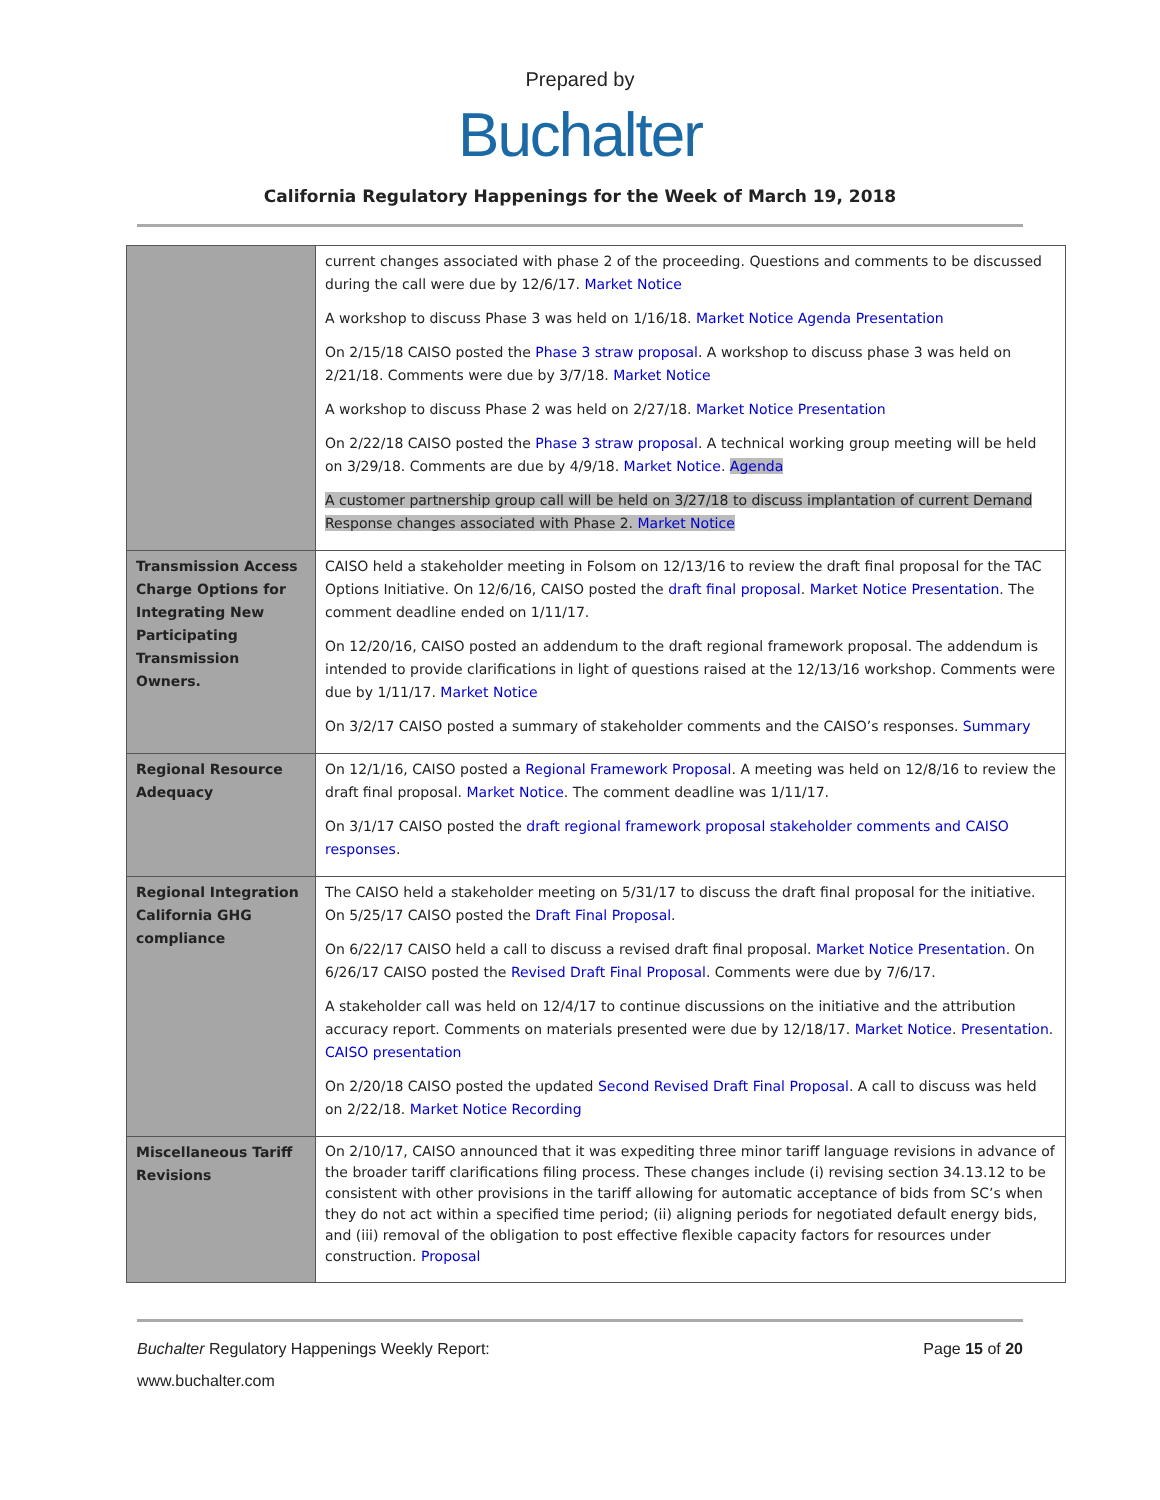Prepared by
Buchalter
California Regulatory Happenings for the Week of March 19, 2018
| | current changes associated with phase 2 of the proceeding. Questions and comments to be discussed during the call were due by 12/6/17. Market Notice A workshop to discuss Phase 3 was held on 1/16/18. Market Notice Agenda Presentation On 2/15/18 CAISO posted the Phase 3 straw proposal . A workshop to discuss phase 3 was held on 2/21/18. Comments were due by 3/7/18. Market Notice A workshop to discuss Phase 2 was held on 2/27/18. Market Notice Presentation On 2/22/18 CAISO posted the Phase 3 straw proposal . A technical working group meeting will be held on 3/29/18. Comments are due by 4/9/18. Market Notice . Agenda A customer partnership group call will be held on 3/27/18 to discuss implantation of current Demand Response changes associated with Phase 2. Market Notice |
| Transmission Access Charge Options for Integrating New Participating Transmission Owners. | CAISO held a stakeholder meeting in Folsom on 12/13/16 to review the draft final proposal for the TAC Options Initiative. On 12/6/16, CAISO posted the draft final proposal . Market Notice Presentation . The comment deadline ended on 1/11/17. On 12/20/16, CAISO posted an addendum to the draft regional framework proposal. The addendum is intended to provide clarifications in light of questions raised at the 12/13/16 workshop. Comments were due by 1/11/17. Market Notice On 3/2/17 CAISO posted a summary of stakeholder comments and the CAISO’s responses. Summary |
| Regional Resource Adequacy | On 12/1/16, CAISO posted a Regional Framework Proposal . A meeting was held on 12/8/16 to review the draft final proposal. Market Notice . The comment deadline was 1/11/17. On 3/1/17 CAISO posted the draft regional framework proposal stakeholder comments and CAISO responses . |
| Regional Integration California GHG compliance | The CAISO held a stakeholder meeting on 5/31/17 to discuss the draft final proposal for the initiative. On 5/25/17 CAISO posted the Draft Final Proposal . On 6/22/17 CAISO held a call to discuss a revised draft final proposal. Market Notice Presentation . On 6/26/17 CAISO posted the Revised Draft Final Proposal . Comments were due by 7/6/17. A stakeholder call was held on 12/4/17 to continue discussions on the initiative and the attribution accuracy report. Comments on materials presented were due by 12/18/17. Market Notice . Presentation . CAISO presentation On 2/20/18 CAISO posted the updated Second Revised Draft Final Proposal . A call to discuss was held on 2/22/18. Market Notice Recording |
| Miscellaneous Tariff Revisions | On 2/10/17, CAISO announced that it was expediting three minor tariff language revisions in advance of the broader tariff clarifications filing process. These changes include (i) revising section 34.13.12 to be consistent with other provisions in the tariff allowing for automatic acceptance of bids from SC’s when they do not act within a specified time period; (ii) aligning periods for negotiated default energy bids, and (iii) removal of the obligation to post effective flexible capacity factors for resources under construction. Proposal |
Buchalter Regulatory Happenings Weekly Report: Page 15 of 20
www.buchalter.com